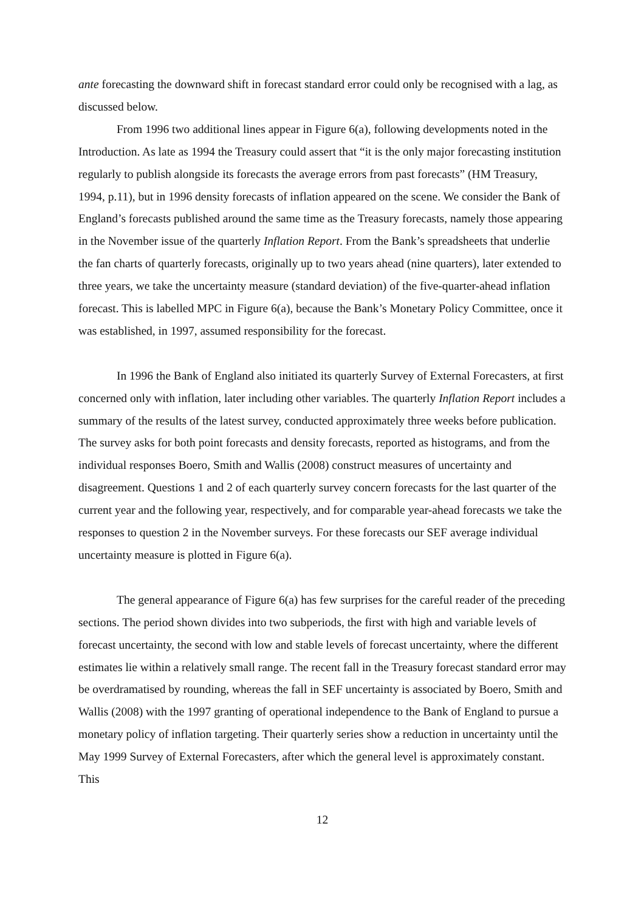ante forecasting the downward shift in forecast standard error could only be recognised with a lag, as discussed below.
From 1996 two additional lines appear in Figure 6(a), following developments noted in the Introduction. As late as 1994 the Treasury could assert that “it is the only major forecasting institution regularly to publish alongside its forecasts the average errors from past forecasts” (HM Treasury, 1994, p.11), but in 1996 density forecasts of inflation appeared on the scene. We consider the Bank of England’s forecasts published around the same time as the Treasury forecasts, namely those appearing in the November issue of the quarterly Inflation Report. From the Bank’s spreadsheets that underlie the fan charts of quarterly forecasts, originally up to two years ahead (nine quarters), later extended to three years, we take the uncertainty measure (standard deviation) of the five-quarter-ahead inflation forecast. This is labelled MPC in Figure 6(a), because the Bank’s Monetary Policy Committee, once it was established, in 1997, assumed responsibility for the forecast.
In 1996 the Bank of England also initiated its quarterly Survey of External Forecasters, at first concerned only with inflation, later including other variables. The quarterly Inflation Report includes a summary of the results of the latest survey, conducted approximately three weeks before publication. The survey asks for both point forecasts and density forecasts, reported as histograms, and from the individual responses Boero, Smith and Wallis (2008) construct measures of uncertainty and disagreement. Questions 1 and 2 of each quarterly survey concern forecasts for the last quarter of the current year and the following year, respectively, and for comparable year-ahead forecasts we take the responses to question 2 in the November surveys. For these forecasts our SEF average individual uncertainty measure is plotted in Figure 6(a).
The general appearance of Figure 6(a) has few surprises for the careful reader of the preceding sections. The period shown divides into two subperiods, the first with high and variable levels of forecast uncertainty, the second with low and stable levels of forecast uncertainty, where the different estimates lie within a relatively small range. The recent fall in the Treasury forecast standard error may be overdramatised by rounding, whereas the fall in SEF uncertainty is associated by Boero, Smith and Wallis (2008) with the 1997 granting of operational independence to the Bank of England to pursue a monetary policy of inflation targeting. Their quarterly series show a reduction in uncertainty until the May 1999 Survey of External Forecasters, after which the general level is approximately constant. This
12